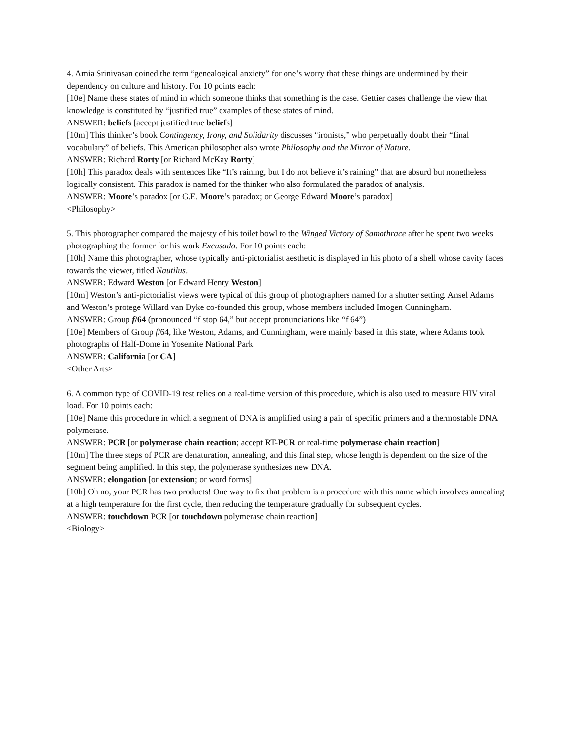4. Amia Srinivasan coined the term “genealogical anxiety” for one’s worry that these things are undermined by their dependency on culture and history. For 10 points each:
[10e] Name these states of mind in which someone thinks that something is the case. Gettier cases challenge the view that knowledge is constituted by “justified true” examples of these states of mind.
ANSWER: beliefs [accept justified true beliefs]
[10m] This thinker’s book Contingency, Irony, and Solidarity discusses “ironists,” who perpetually doubt their “final vocabulary” of beliefs. This American philosopher also wrote Philosophy and the Mirror of Nature.
ANSWER: Richard Rorty [or Richard McKay Rorty]
[10h] This paradox deals with sentences like “It’s raining, but I do not believe it’s raining” that are absurd but nonetheless logically consistent. This paradox is named for the thinker who also formulated the paradox of analysis.
ANSWER: Moore’s paradox [or G.E. Moore’s paradox; or George Edward Moore’s paradox]
<Philosophy>
5. This photographer compared the majesty of his toilet bowl to the Winged Victory of Samothrace after he spent two weeks photographing the former for his work Excusado. For 10 points each:
[10h] Name this photographer, whose typically anti-pictorialist aesthetic is displayed in his photo of a shell whose cavity faces towards the viewer, titled Nautilus.
ANSWER: Edward Weston [or Edward Henry Weston]
[10m] Weston’s anti-pictorialist views were typical of this group of photographers named for a shutter setting. Ansel Adams and Weston’s protege Willard van Dyke co-founded this group, whose members included Imogen Cunningham.
ANSWER: Group f/64 (pronounced “f stop 64,” but accept pronunciations like “f 64”)
[10e] Members of Group f/64, like Weston, Adams, and Cunningham, were mainly based in this state, where Adams took photographs of Half-Dome in Yosemite National Park.
ANSWER: California [or CA]
<Other Arts>
6. A common type of COVID-19 test relies on a real-time version of this procedure, which is also used to measure HIV viral load. For 10 points each:
[10e] Name this procedure in which a segment of DNA is amplified using a pair of specific primers and a thermostable DNA polymerase.
ANSWER: PCR [or polymerase chain reaction; accept RT-PCR or real-time polymerase chain reaction]
[10m] The three steps of PCR are denaturation, annealing, and this final step, whose length is dependent on the size of the segment being amplified. In this step, the polymerase synthesizes new DNA.
ANSWER: elongation [or extension; or word forms]
[10h] Oh no, your PCR has two products! One way to fix that problem is a procedure with this name which involves annealing at a high temperature for the first cycle, then reducing the temperature gradually for subsequent cycles.
ANSWER: touchdown PCR [or touchdown polymerase chain reaction]
<Biology>